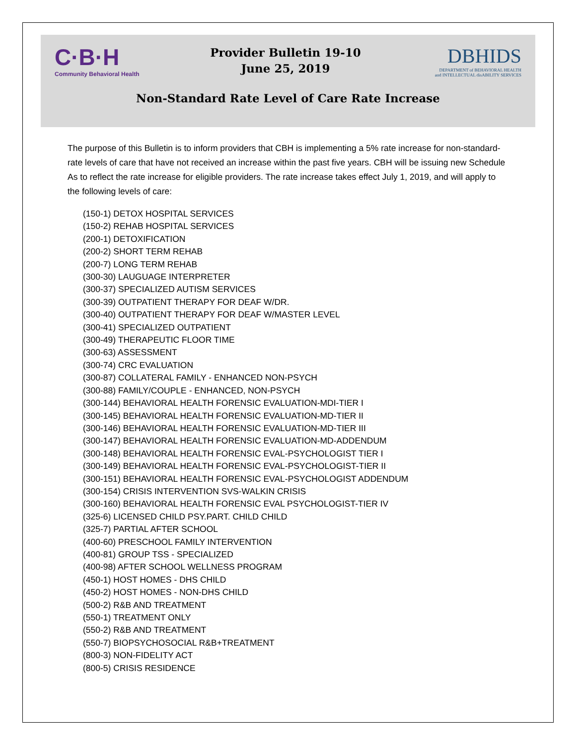C·B·H
Community Behavioral Health
Provider Bulletin 19-10
June 25, 2019
DBHIDS
DEPARTMENT of BEHAVIORAL HEALTH
and INTELLECTUAL disABILITY SERVICES
Non-Standard Rate Level of Care Rate Increase
The purpose of this Bulletin is to inform providers that CBH is implementing a 5% rate increase for non-standard-rate levels of care that have not received an increase within the past five years. CBH will be issuing new Schedule As to reflect the rate increase for eligible providers. The rate increase takes effect July 1, 2019, and will apply to the following levels of care:
(150-1) DETOX HOSPITAL SERVICES
(150-2) REHAB HOSPITAL SERVICES
(200-1) DETOXIFICATION
(200-2) SHORT TERM REHAB
(200-7) LONG TERM REHAB
(300-30) LAUGUAGE INTERPRETER
(300-37) SPECIALIZED AUTISM SERVICES
(300-39) OUTPATIENT THERAPY FOR DEAF W/DR.
(300-40) OUTPATIENT THERAPY FOR DEAF W/MASTER LEVEL
(300-41) SPECIALIZED OUTPATIENT
(300-49) THERAPEUTIC FLOOR TIME
(300-63) ASSESSMENT
(300-74) CRC EVALUATION
(300-87) COLLATERAL FAMILY - ENHANCED NON-PSYCH
(300-88) FAMILY/COUPLE - ENHANCED, NON-PSYCH
(300-144) BEHAVIORAL HEALTH FORENSIC EVALUATION-MDI-TIER I
(300-145) BEHAVIORAL HEALTH FORENSIC EVALUATION-MD-TIER II
(300-146) BEHAVIORAL HEALTH FORENSIC EVALUATION-MD-TIER III
(300-147) BEHAVIORAL HEALTH FORENSIC EVALUATION-MD-ADDENDUM
(300-148) BEHAVIORAL HEALTH FORENSIC EVAL-PSYCHOLOGIST TIER I
(300-149) BEHAVIORAL HEALTH FORENSIC EVAL-PSYCHOLOGIST-TIER II
(300-151) BEHAVIORAL HEALTH FORENSIC EVAL-PSYCHOLOGIST ADDENDUM
(300-154) CRISIS INTERVENTION SVS-WALKIN CRISIS
(300-160) BEHAVIORAL HEALTH FORENSIC EVAL PSYCHOLOGIST-TIER IV
(325-6) LICENSED CHILD PSY.PART. CHILD CHILD
(325-7) PARTIAL AFTER SCHOOL
(400-60) PRESCHOOL FAMILY INTERVENTION
(400-81) GROUP TSS - SPECIALIZED
(400-98) AFTER SCHOOL WELLNESS PROGRAM
(450-1) HOST HOMES - DHS CHILD
(450-2) HOST HOMES - NON-DHS CHILD
(500-2) R&B AND TREATMENT
(550-1) TREATMENT ONLY
(550-2) R&B AND TREATMENT
(550-7) BIOPSYCHOSOCIAL R&B+TREATMENT
(800-3) NON-FIDELITY ACT
(800-5) CRISIS RESIDENCE